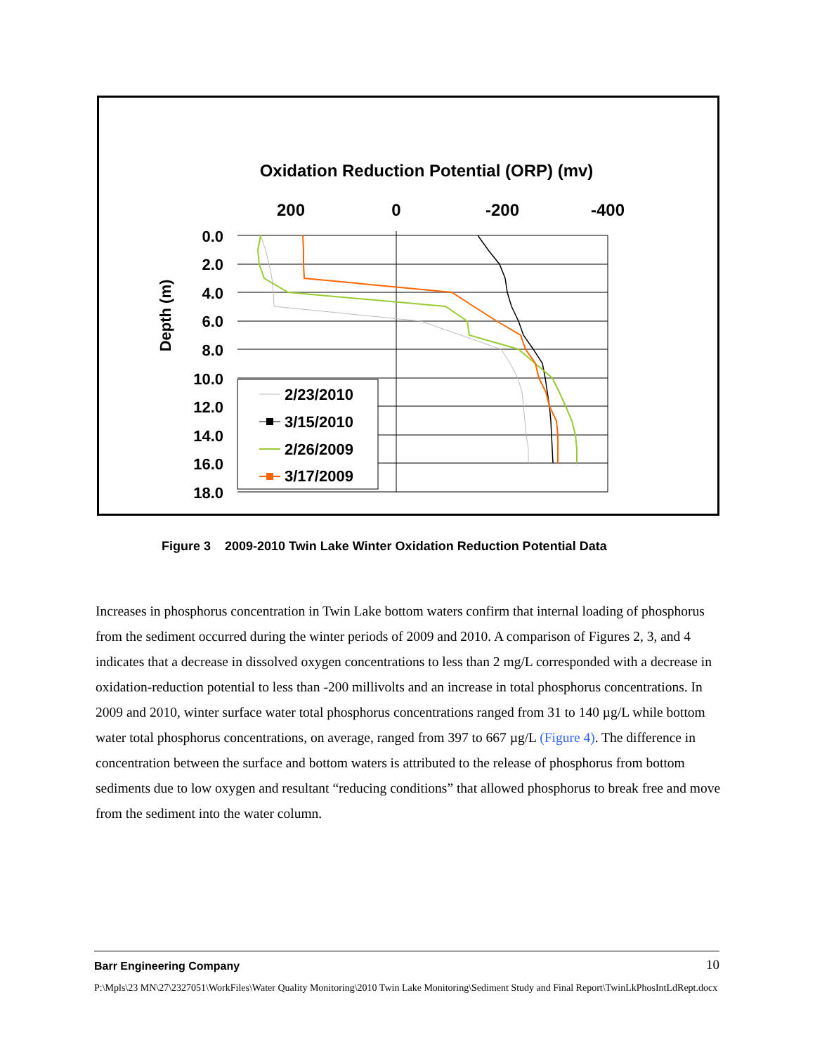Oxidation Reduction Potential (ORP) (mv)
200
0
-200
-400
0.0
2.0
4.0
6.0
8.0
10.0
12.0
14.0
16.0
18.0
Depth (m)
2/23/2010
3/15/2010
2/26/2009
3/17/2009
Figure 3 2009-2010 Twin Lake Winter Oxidation Reduction Potential Data
Increases in phosphorus concentration in Twin Lake bottom waters confirm that internal loading of phosphorus from the sediment occurred during the winter periods of 2009 and 2010. A comparison of Figures 2, 3, and 4 indicates that a decrease in dissolved oxygen concentrations to less than 2 mg/L corresponded with a decrease in oxidation-reduction potential to less than -200 millivolts and an increase in total phosphorus concentrations. In 2009 and 2010, winter surface water total phosphorus concentrations ranged from 31 to 140 µg/L while bottom water total phosphorus concentrations, on average, ranged from 397 to 667 µg/L (Figure 4). The difference in concentration between the surface and bottom waters is attributed to the release of phosphorus from bottom sediments due to low oxygen and resultant “reducing conditions” that allowed phosphorus to break free and move from the sediment into the water column.
Barr Engineering Company
10
P:\Mpls\23 MN\27\2327051\WorkFiles\Water Quality Monitoring\2010 Twin Lake Monitoring\Sediment Study and Final Report\TwinLkPhosIntLdRept.docx